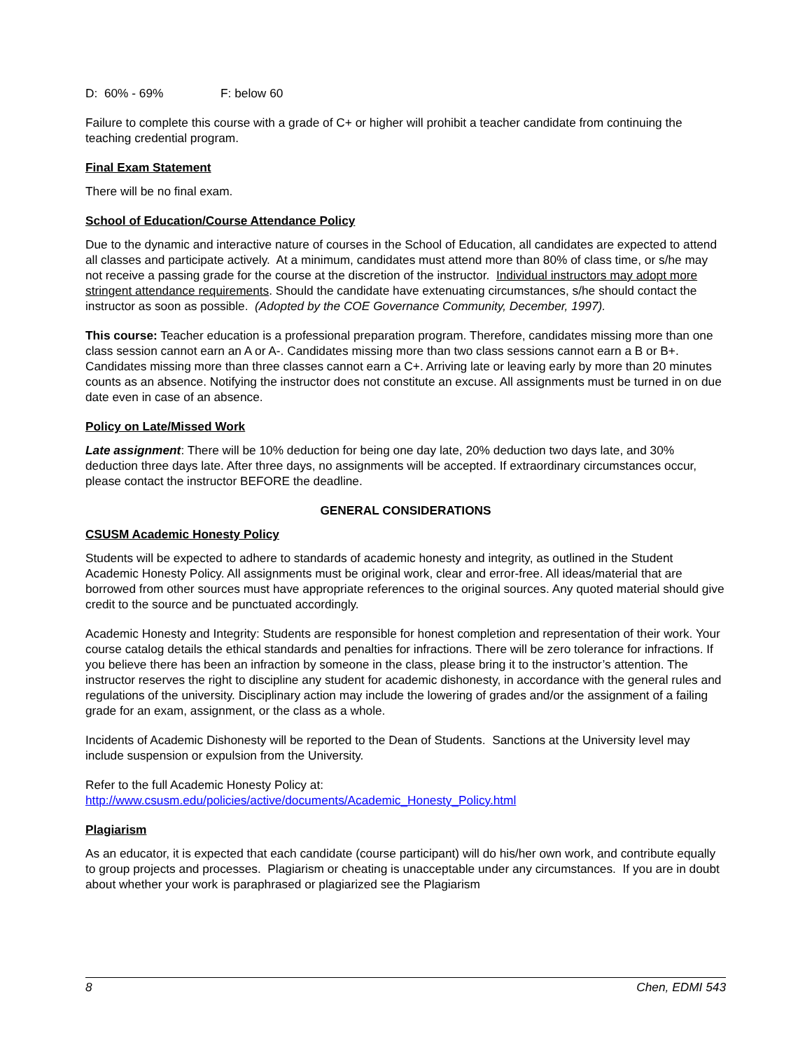D: 60% - 69% F: below 60
Failure to complete this course with a grade of C+ or higher will prohibit a teacher candidate from continuing the teaching credential program.
Final Exam Statement
There will be no final exam.
School of Education/Course Attendance Policy
Due to the dynamic and interactive nature of courses in the School of Education, all candidates are expected to attend all classes and participate actively. At a minimum, candidates must attend more than 80% of class time, or s/he may not receive a passing grade for the course at the discretion of the instructor. Individual instructors may adopt more stringent attendance requirements. Should the candidate have extenuating circumstances, s/he should contact the instructor as soon as possible. (Adopted by the COE Governance Community, December, 1997).
This course: Teacher education is a professional preparation program. Therefore, candidates missing more than one class session cannot earn an A or A-. Candidates missing more than two class sessions cannot earn a B or B+. Candidates missing more than three classes cannot earn a C+. Arriving late or leaving early by more than 20 minutes counts as an absence. Notifying the instructor does not constitute an excuse. All assignments must be turned in on due date even in case of an absence.
Policy on Late/Missed Work
Late assignment: There will be 10% deduction for being one day late, 20% deduction two days late, and 30% deduction three days late. After three days, no assignments will be accepted. If extraordinary circumstances occur, please contact the instructor BEFORE the deadline.
GENERAL CONSIDERATIONS
CSUSM Academic Honesty Policy
Students will be expected to adhere to standards of academic honesty and integrity, as outlined in the Student Academic Honesty Policy. All assignments must be original work, clear and error-free. All ideas/material that are borrowed from other sources must have appropriate references to the original sources. Any quoted material should give credit to the source and be punctuated accordingly.
Academic Honesty and Integrity: Students are responsible for honest completion and representation of their work. Your course catalog details the ethical standards and penalties for infractions. There will be zero tolerance for infractions. If you believe there has been an infraction by someone in the class, please bring it to the instructor’s attention. The instructor reserves the right to discipline any student for academic dishonesty, in accordance with the general rules and regulations of the university. Disciplinary action may include the lowering of grades and/or the assignment of a failing grade for an exam, assignment, or the class as a whole.
Incidents of Academic Dishonesty will be reported to the Dean of Students. Sanctions at the University level may include suspension or expulsion from the University.
Refer to the full Academic Honesty Policy at:
http://www.csusm.edu/policies/active/documents/Academic_Honesty_Policy.html
Plagiarism
As an educator, it is expected that each candidate (course participant) will do his/her own work, and contribute equally to group projects and processes. Plagiarism or cheating is unacceptable under any circumstances. If you are in doubt about whether your work is paraphrased or plagiarized see the Plagiarism
8 Chen, EDMI 543